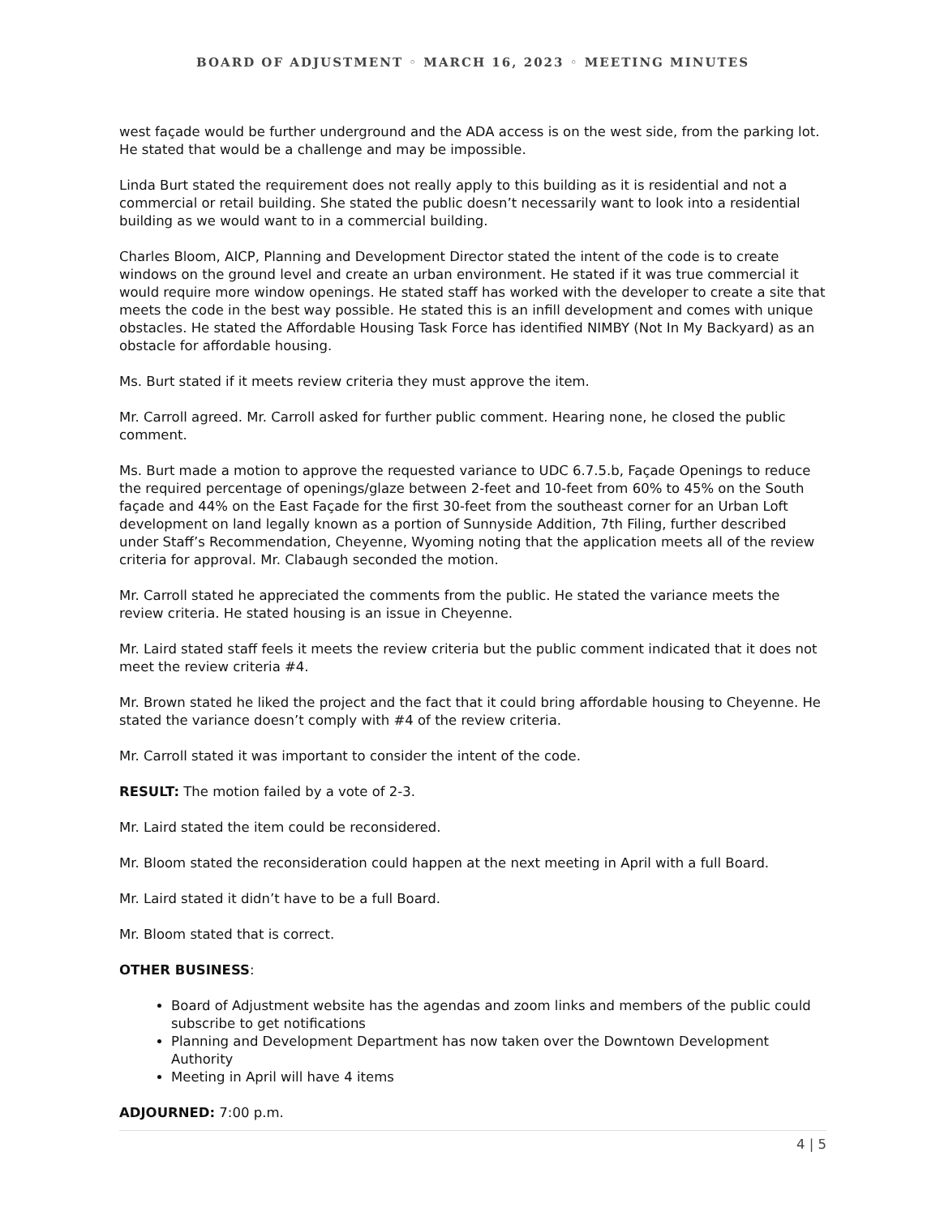BOARD OF ADJUSTMENT ◦ MARCH 16, 2023 ◦ MEETING MINUTES
west façade would be further underground and the ADA access is on the west side, from the parking lot. He stated that would be a challenge and may be impossible.
Linda Burt stated the requirement does not really apply to this building as it is residential and not a commercial or retail building. She stated the public doesn’t necessarily want to look into a residential building as we would want to in a commercial building.
Charles Bloom, AICP, Planning and Development Director stated the intent of the code is to create windows on the ground level and create an urban environment. He stated if it was true commercial it would require more window openings. He stated staff has worked with the developer to create a site that meets the code in the best way possible. He stated this is an infill development and comes with unique obstacles. He stated the Affordable Housing Task Force has identified NIMBY (Not In My Backyard) as an obstacle for affordable housing.
Ms. Burt stated if it meets review criteria they must approve the item.
Mr. Carroll agreed. Mr. Carroll asked for further public comment. Hearing none, he closed the public comment.
Ms. Burt made a motion to approve the requested variance to UDC 6.7.5.b, Façade Openings to reduce the required percentage of openings/glaze between 2-feet and 10-feet from 60% to 45% on the South façade and 44% on the East Façade for the first 30-feet from the southeast corner for an Urban Loft development on land legally known as a portion of Sunnyside Addition, 7th Filing, further described under Staff’s Recommendation, Cheyenne, Wyoming noting that the application meets all of the review criteria for approval. Mr. Clabaugh seconded the motion.
Mr. Carroll stated he appreciated the comments from the public. He stated the variance meets the review criteria. He stated housing is an issue in Cheyenne.
Mr. Laird stated staff feels it meets the review criteria but the public comment indicated that it does not meet the review criteria #4.
Mr. Brown stated he liked the project and the fact that it could bring affordable housing to Cheyenne. He stated the variance doesn’t comply with #4 of the review criteria.
Mr. Carroll stated it was important to consider the intent of the code.
RESULT: The motion failed by a vote of 2-3.
Mr. Laird stated the item could be reconsidered.
Mr. Bloom stated the reconsideration could happen at the next meeting in April with a full Board.
Mr. Laird stated it didn’t have to be a full Board.
Mr. Bloom stated that is correct.
OTHER BUSINESS:
Board of Adjustment website has the agendas and zoom links and members of the public could subscribe to get notifications
Planning and Development Department has now taken over the Downtown Development Authority
Meeting in April will have 4 items
ADJOURNED: 7:00 p.m.
4 | 5